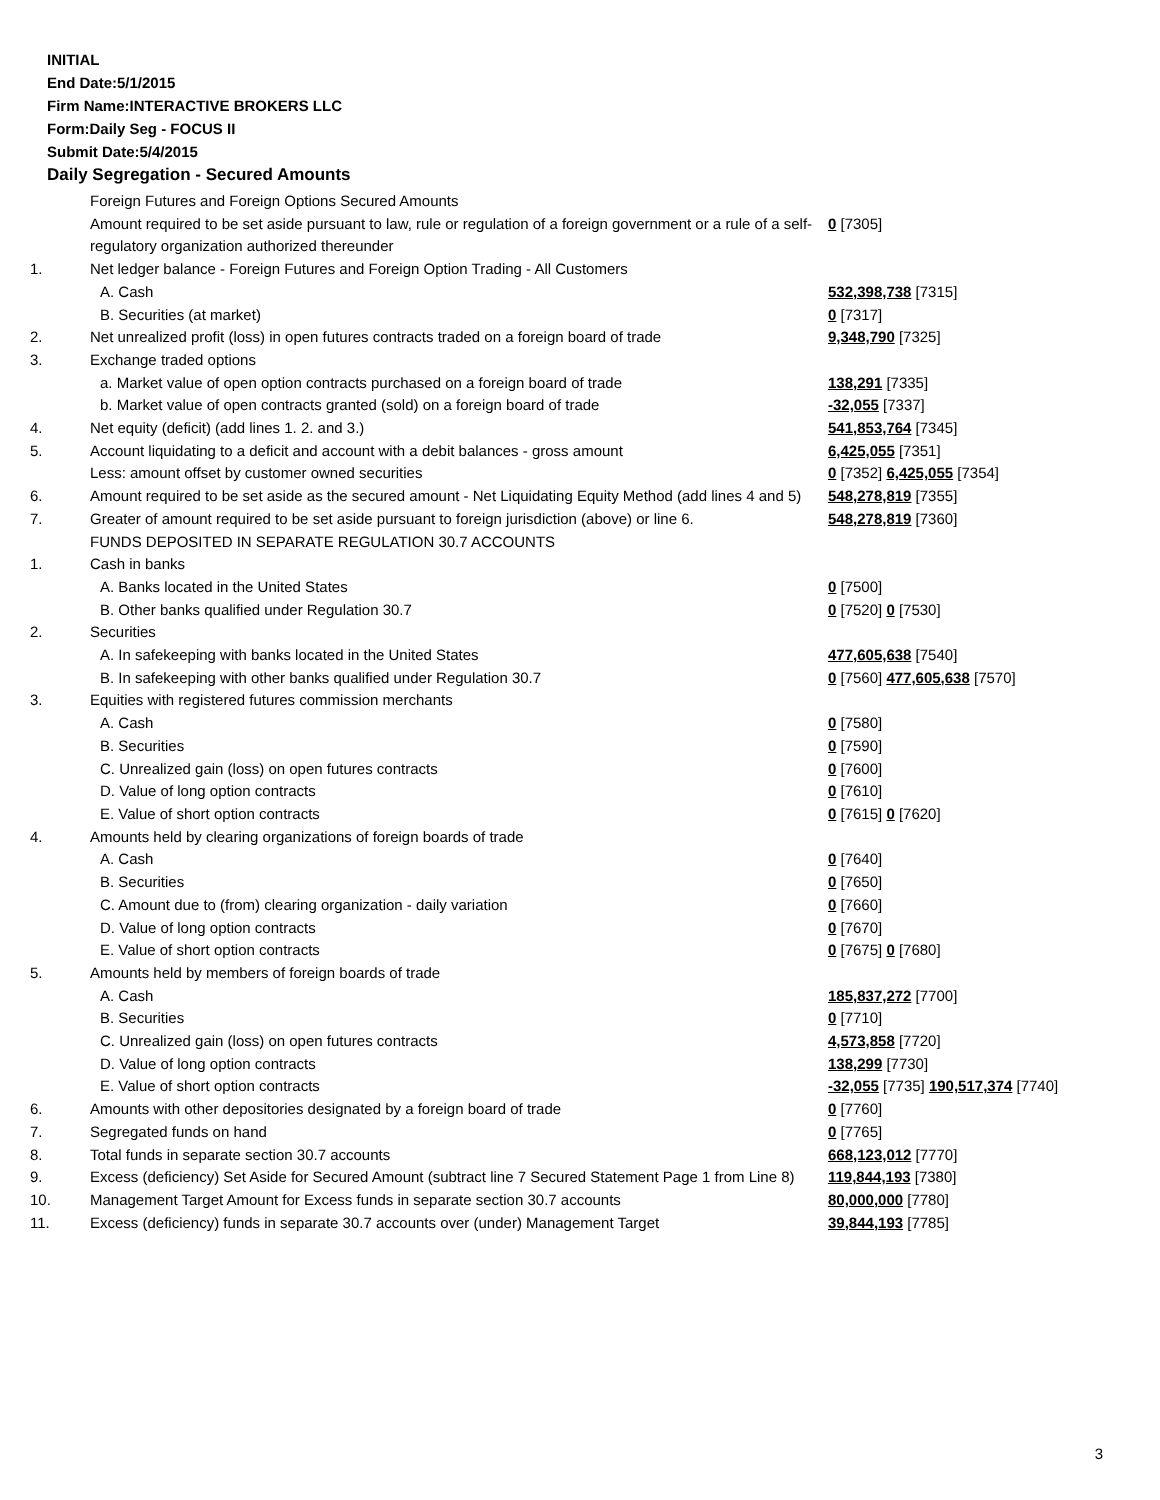INITIAL
End Date:5/1/2015
Firm Name:INTERACTIVE BROKERS LLC
Form:Daily Seg - FOCUS II
Submit Date:5/4/2015
Daily Segregation - Secured Amounts
| | Foreign Futures and Foreign Options Secured Amounts | |
| | Amount required to be set aside pursuant to law, rule or regulation of a foreign government or a rule of a self-regulatory organization authorized thereunder | 0 [7305] |
| 1. | Net ledger balance - Foreign Futures and Foreign Option Trading - All Customers | |
| | A. Cash | 532,398,738 [7315] |
| | B. Securities (at market) | 0 [7317] |
| 2. | Net unrealized profit (loss) in open futures contracts traded on a foreign board of trade | 9,348,790 [7325] |
| 3. | Exchange traded options | |
| | a. Market value of open option contracts purchased on a foreign board of trade | 138,291 [7335] |
| | b. Market value of open contracts granted (sold) on a foreign board of trade | -32,055 [7337] |
| 4. | Net equity (deficit) (add lines 1. 2. and 3.) | 541,853,764 [7345] |
| 5. | Account liquidating to a deficit and account with a debit balances - gross amount | 6,425,055 [7351] |
| | Less: amount offset by customer owned securities | 0 [7352] 6,425,055 [7354] |
| 6. | Amount required to be set aside as the secured amount - Net Liquidating Equity Method (add lines 4 and 5) | 548,278,819 [7355] |
| 7. | Greater of amount required to be set aside pursuant to foreign jurisdiction (above) or line 6. | 548,278,819 [7360] |
| | FUNDS DEPOSITED IN SEPARATE REGULATION 30.7 ACCOUNTS | |
| 1. | Cash in banks | |
| | A. Banks located in the United States | 0 [7500] |
| | B. Other banks qualified under Regulation 30.7 | 0 [7520] 0 [7530] |
| 2. | Securities | |
| | A. In safekeeping with banks located in the United States | 477,605,638 [7540] |
| | B. In safekeeping with other banks qualified under Regulation 30.7 | 0 [7560] 477,605,638 [7570] |
| 3. | Equities with registered futures commission merchants | |
| | A. Cash | 0 [7580] |
| | B. Securities | 0 [7590] |
| | C. Unrealized gain (loss) on open futures contracts | 0 [7600] |
| | D. Value of long option contracts | 0 [7610] |
| | E. Value of short option contracts | 0 [7615] 0 [7620] |
| 4. | Amounts held by clearing organizations of foreign boards of trade | |
| | A. Cash | 0 [7640] |
| | B. Securities | 0 [7650] |
| | C. Amount due to (from) clearing organization - daily variation | 0 [7660] |
| | D. Value of long option contracts | 0 [7670] |
| | E. Value of short option contracts | 0 [7675] 0 [7680] |
| 5. | Amounts held by members of foreign boards of trade | |
| | A. Cash | 185,837,272 [7700] |
| | B. Securities | 0 [7710] |
| | C. Unrealized gain (loss) on open futures contracts | 4,573,858 [7720] |
| | D. Value of long option contracts | 138,299 [7730] |
| | E. Value of short option contracts | -32,055 [7735] 190,517,374 [7740] |
| 6. | Amounts with other depositories designated by a foreign board of trade | 0 [7760] |
| 7. | Segregated funds on hand | 0 [7765] |
| 8. | Total funds in separate section 30.7 accounts | 668,123,012 [7770] |
| 9. | Excess (deficiency) Set Aside for Secured Amount (subtract line 7 Secured Statement Page 1 from Line 8) | 119,844,193 [7380] |
| 10. | Management Target Amount for Excess funds in separate section 30.7 accounts | 80,000,000 [7780] |
| 11. | Excess (deficiency) funds in separate 30.7 accounts over (under) Management Target | 39,844,193 [7785] |
3